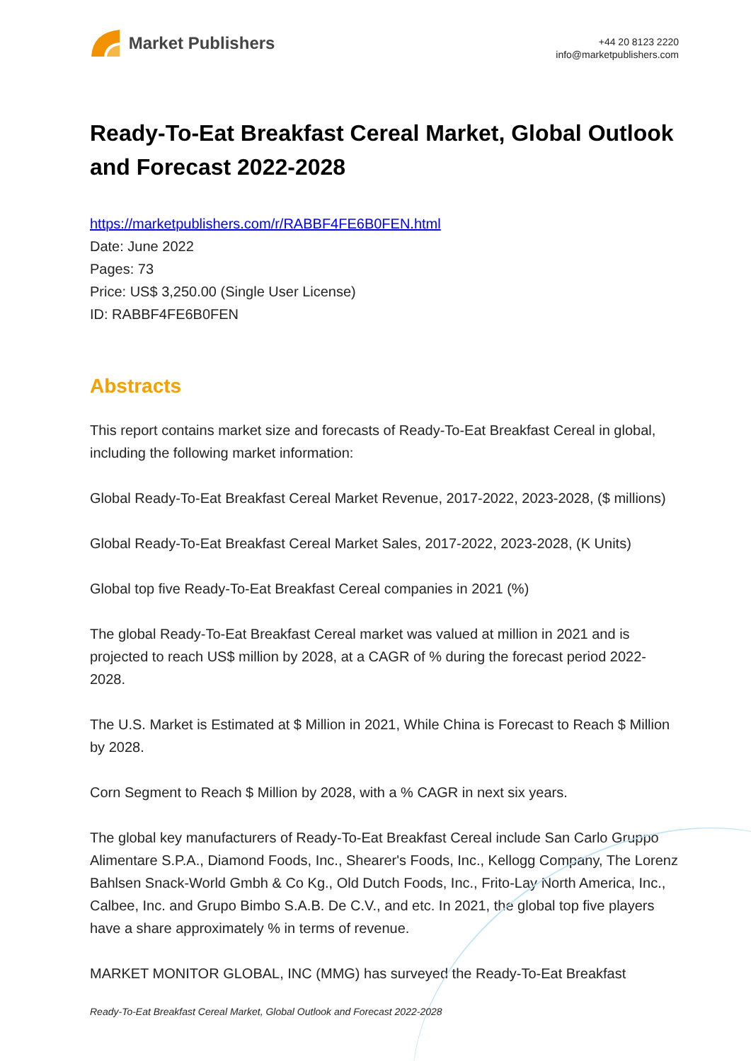Market Publishers
+44 20 8123 2220
info@marketpublishers.com
Ready-To-Eat Breakfast Cereal Market, Global Outlook and Forecast 2022-2028
https://marketpublishers.com/r/RABBF4FE6B0FEN.html
Date: June 2022
Pages: 73
Price: US$ 3,250.00 (Single User License)
ID: RABBF4FE6B0FEN
Abstracts
This report contains market size and forecasts of Ready-To-Eat Breakfast Cereal in global, including the following market information:
Global Ready-To-Eat Breakfast Cereal Market Revenue, 2017-2022, 2023-2028, ($ millions)
Global Ready-To-Eat Breakfast Cereal Market Sales, 2017-2022, 2023-2028, (K Units)
Global top five Ready-To-Eat Breakfast Cereal companies in 2021 (%)
The global Ready-To-Eat Breakfast Cereal market was valued at million in 2021 and is projected to reach US$ million by 2028, at a CAGR of % during the forecast period 2022-2028.
The U.S. Market is Estimated at $ Million in 2021, While China is Forecast to Reach $ Million by 2028.
Corn Segment to Reach $ Million by 2028, with a % CAGR in next six years.
The global key manufacturers of Ready-To-Eat Breakfast Cereal include San Carlo Gruppo Alimentare S.P.A., Diamond Foods, Inc., Shearer's Foods, Inc., Kellogg Company, The Lorenz Bahlsen Snack-World Gmbh & Co Kg., Old Dutch Foods, Inc., Frito-Lay North America, Inc., Calbee, Inc. and Grupo Bimbo S.A.B. De C.V., and etc. In 2021, the global top five players have a share approximately % in terms of revenue.
MARKET MONITOR GLOBAL, INC (MMG) has surveyed the Ready-To-Eat Breakfast
Ready-To-Eat Breakfast Cereal Market, Global Outlook and Forecast 2022-2028